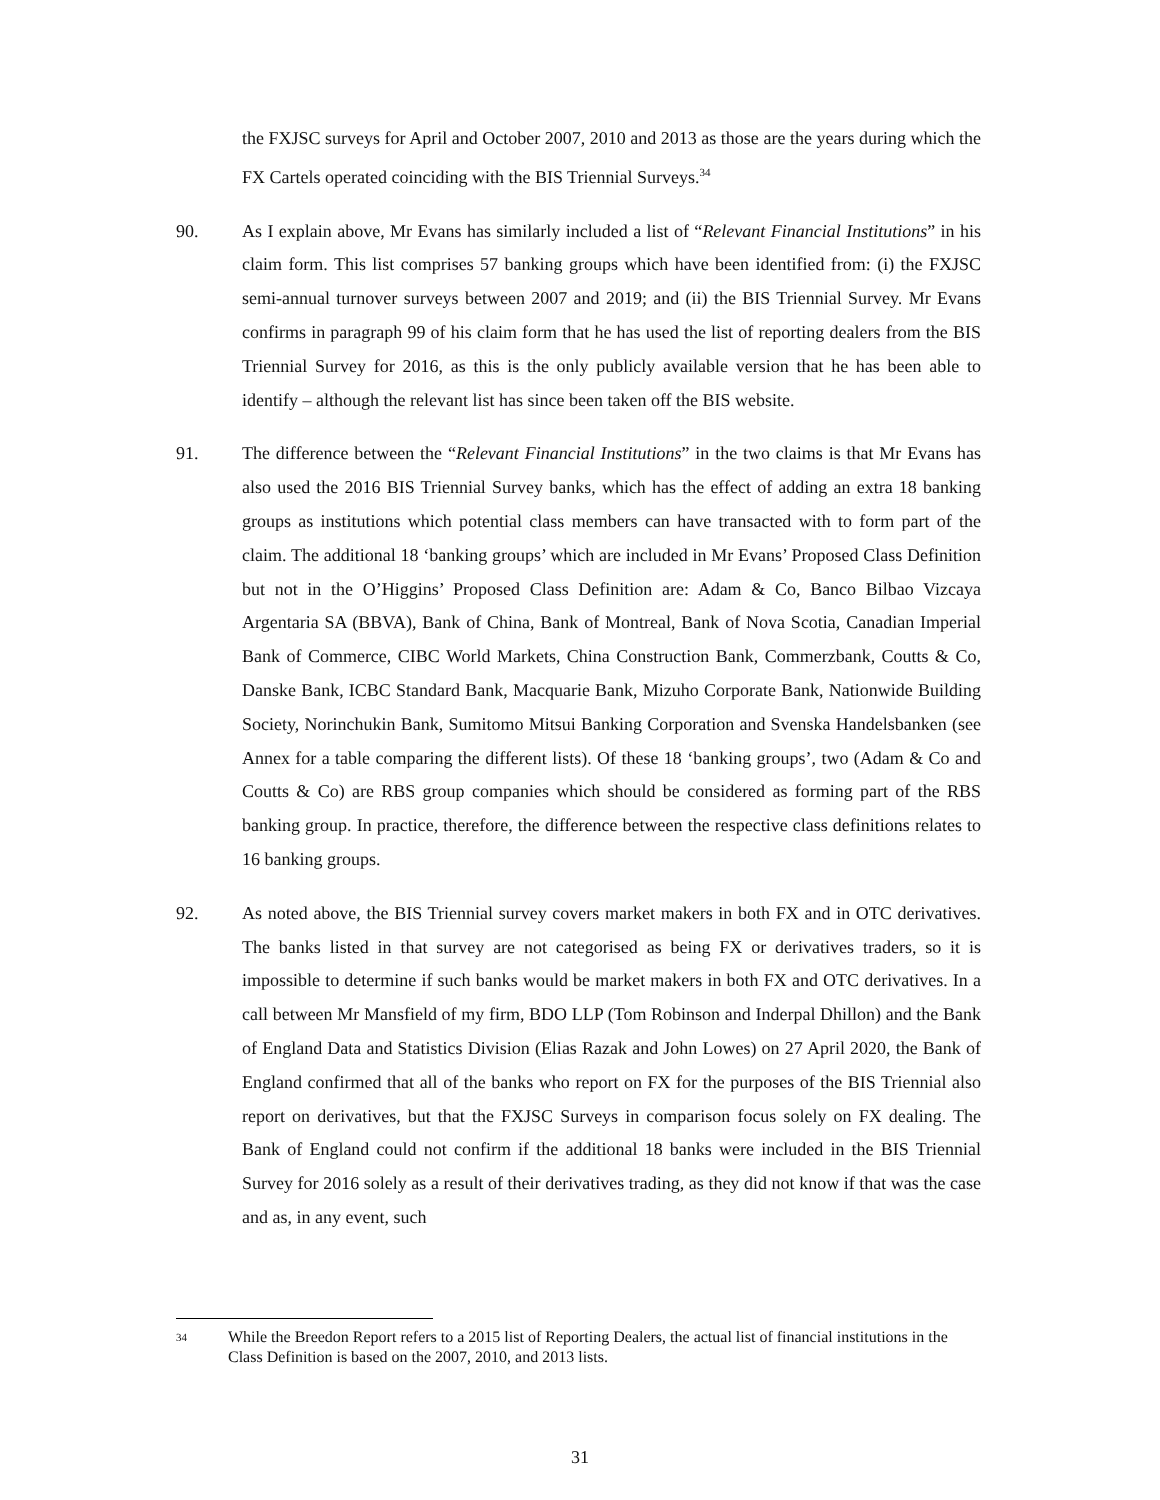the FXJSC surveys for April and October 2007, 2010 and 2013 as those are the years during which the FX Cartels operated coinciding with the BIS Triennial Surveys.<sup>34</sup>
90. As I explain above, Mr Evans has similarly included a list of “Relevant Financial Institutions” in his claim form. This list comprises 57 banking groups which have been identified from: (i) the FXJSC semi-annual turnover surveys between 2007 and 2019; and (ii) the BIS Triennial Survey. Mr Evans confirms in paragraph 99 of his claim form that he has used the list of reporting dealers from the BIS Triennial Survey for 2016, as this is the only publicly available version that he has been able to identify – although the relevant list has since been taken off the BIS website.
91. The difference between the “Relevant Financial Institutions” in the two claims is that Mr Evans has also used the 2016 BIS Triennial Survey banks, which has the effect of adding an extra 18 banking groups as institutions which potential class members can have transacted with to form part of the claim. The additional 18 ‘banking groups’ which are included in Mr Evans’ Proposed Class Definition but not in the O’Higgins’ Proposed Class Definition are: Adam & Co, Banco Bilbao Vizcaya Argentaria SA (BBVA), Bank of China, Bank of Montreal, Bank of Nova Scotia, Canadian Imperial Bank of Commerce, CIBC World Markets, China Construction Bank, Commerzbank, Coutts & Co, Danske Bank, ICBC Standard Bank, Macquarie Bank, Mizuho Corporate Bank, Nationwide Building Society, Norinchukin Bank, Sumitomo Mitsui Banking Corporation and Svenska Handelsbanken (see Annex for a table comparing the different lists). Of these 18 ‘banking groups’, two (Adam & Co and Coutts & Co) are RBS group companies which should be considered as forming part of the RBS banking group. In practice, therefore, the difference between the respective class definitions relates to 16 banking groups.
92. As noted above, the BIS Triennial survey covers market makers in both FX and in OTC derivatives. The banks listed in that survey are not categorised as being FX or derivatives traders, so it is impossible to determine if such banks would be market makers in both FX and OTC derivatives. In a call between Mr Mansfield of my firm, BDO LLP (Tom Robinson and Inderpal Dhillon) and the Bank of England Data and Statistics Division (Elias Razak and John Lowes) on 27 April 2020, the Bank of England confirmed that all of the banks who report on FX for the purposes of the BIS Triennial also report on derivatives, but that the FXJSC Surveys in comparison focus solely on FX dealing. The Bank of England could not confirm if the additional 18 banks were included in the BIS Triennial Survey for 2016 solely as a result of their derivatives trading, as they did not know if that was the case and as, in any event, such
34
While the Breedon Report refers to a 2015 list of Reporting Dealers, the actual list of financial institutions in the Class Definition is based on the 2007, 2010, and 2013 lists.
31